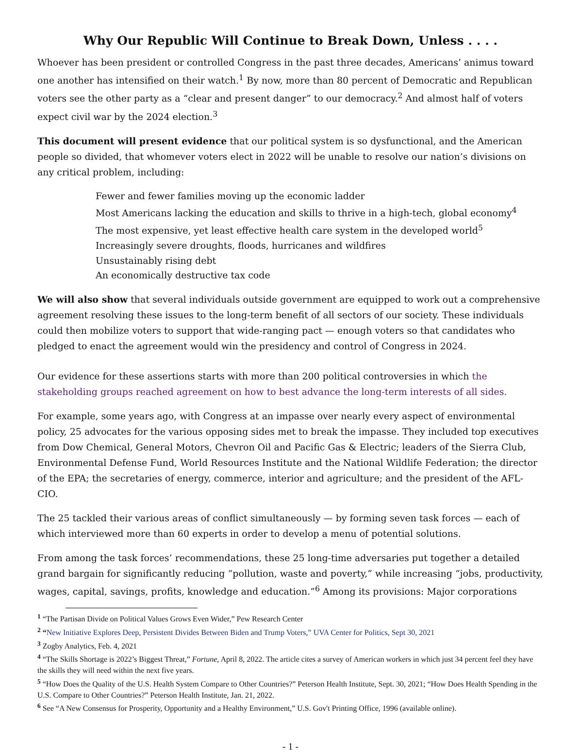Why Our Republic Will Continue to Break Down, Unless . . . .
Whoever has been president or controlled Congress in the past three decades, Americans’ animus toward one another has intensified on their watch.<sup>1</sup> By now, more than 80 percent of Democratic and Republican voters see the other party as a “clear and present danger” to our democracy.<sup>2</sup> And almost half of voters expect civil war by the 2024 election.<sup>3</sup>
This document will present evidence that our political system is so dysfunctional, and the American people so divided, that whomever voters elect in 2022 will be unable to resolve our nation’s divisions on any critical problem, including:
Fewer and fewer families moving up the economic ladder
Most Americans lacking the education and skills to thrive in a high-tech, global economy<sup>4</sup>
The most expensive, yet least effective health care system in the developed world<sup>5</sup>
Increasingly severe droughts, floods, hurricanes and wildfires
Unsustainably rising debt
An economically destructive tax code
We will also show that several individuals outside government are equipped to work out a comprehensive agreement resolving these issues to the long-term benefit of all sectors of our society. These individuals could then mobilize voters to support that wide-ranging pact — enough voters so that candidates who pledged to enact the agreement would win the presidency and control of Congress in 2024.
Our evidence for these assertions starts with more than 200 political controversies in which the stakeholding groups reached agreement on how to best advance the long-term interests of all sides.
For example, some years ago, with Congress at an impasse over nearly every aspect of environmental policy, 25 advocates for the various opposing sides met to break the impasse. They included top executives from Dow Chemical, General Motors, Chevron Oil and Pacific Gas & Electric; leaders of the Sierra Club, Environmental Defense Fund, World Resources Institute and the National Wildlife Federation; the director of the EPA; the secretaries of energy, commerce, interior and agriculture; and the president of the AFL-CIO.
The 25 tackled their various areas of conflict simultaneously — by forming seven task forces — each of which interviewed more than 60 experts in order to develop a menu of potential solutions.
From among the task forces’ recommendations, these 25 long-time adversaries put together a detailed grand bargain for significantly reducing “pollution, waste and poverty,” while increasing “jobs, productivity, wages, capital, savings, profits, knowledge and education.”<sup>6</sup> Among its provisions: Major corporations
<sup>1</sup> “The Partisan Divide on Political Values Grows Even Wider,” Pew Research Center
<sup>2</sup> “New Initiative Explores Deep, Persistent Divides Between Biden and Trump Voters,” UVA Center for Politics, Sept 30, 2021
<sup>3</sup> Zogby Analytics, Feb. 4, 2021
<sup>4</sup> “The Skills Shortage is 2022’s Biggest Threat,” Fortune, April 8, 2022. The article cites a survey of American workers in which just 34 percent feel they have the skills they will need within the next five years.
<sup>5</sup> “How Does the Quality of the U.S. Health System Compare to Other Countries?” Peterson Health Institute, Sept. 30, 2021; “How Does Health Spending in the U.S. Compare to Other Countries?” Peterson Health Institute, Jan. 21, 2022.
<sup>6</sup> See “A New Consensus for Prosperity, Opportunity and a Healthy Environment,” U.S. Gov't Printing Office, 1996 (available online).
- 1 -